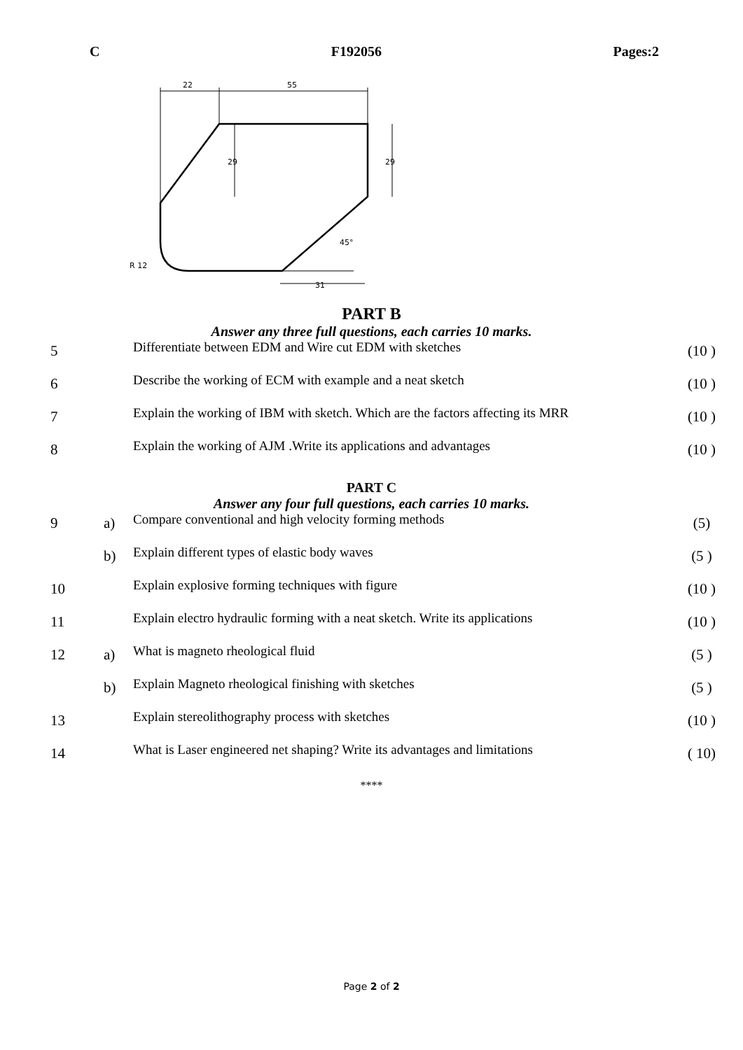C F192056 Pages:2
22
55
29
29
45°
R 12
31
PART B
Answer any three full questions, each carries 10 marks.
| 5 | | Differentiate between EDM and Wire cut EDM with sketches | (10 ) |
| 6 | | Describe the working of ECM with example and a neat sketch | (10 ) |
| 7 | | Explain the working of IBM with sketch. Which are the factors affecting its MRR | (10 ) |
| 8 | | Explain the working of AJM .Write its applications and advantages | (10 ) |
PART C
Answer any four full questions, each carries 10 marks.
| 9 | a) | Compare conventional and high velocity forming methods | (5) |
| | b) | Explain different types of elastic body waves | (5 ) |
| 10 | | Explain explosive forming techniques with figure | (10 ) |
| 11 | | Explain electro hydraulic forming with a neat sketch. Write its applications | (10 ) |
| 12 | a) | What is magneto rheological fluid | (5 ) |
| | b) | Explain Magneto rheological finishing with sketches | (5 ) |
| 13 | | Explain stereolithography process with sketches | (10 ) |
| 14 | | What is Laser engineered net shaping? Write its advantages and limitations | ( 10) |
****
Page 2 of 2